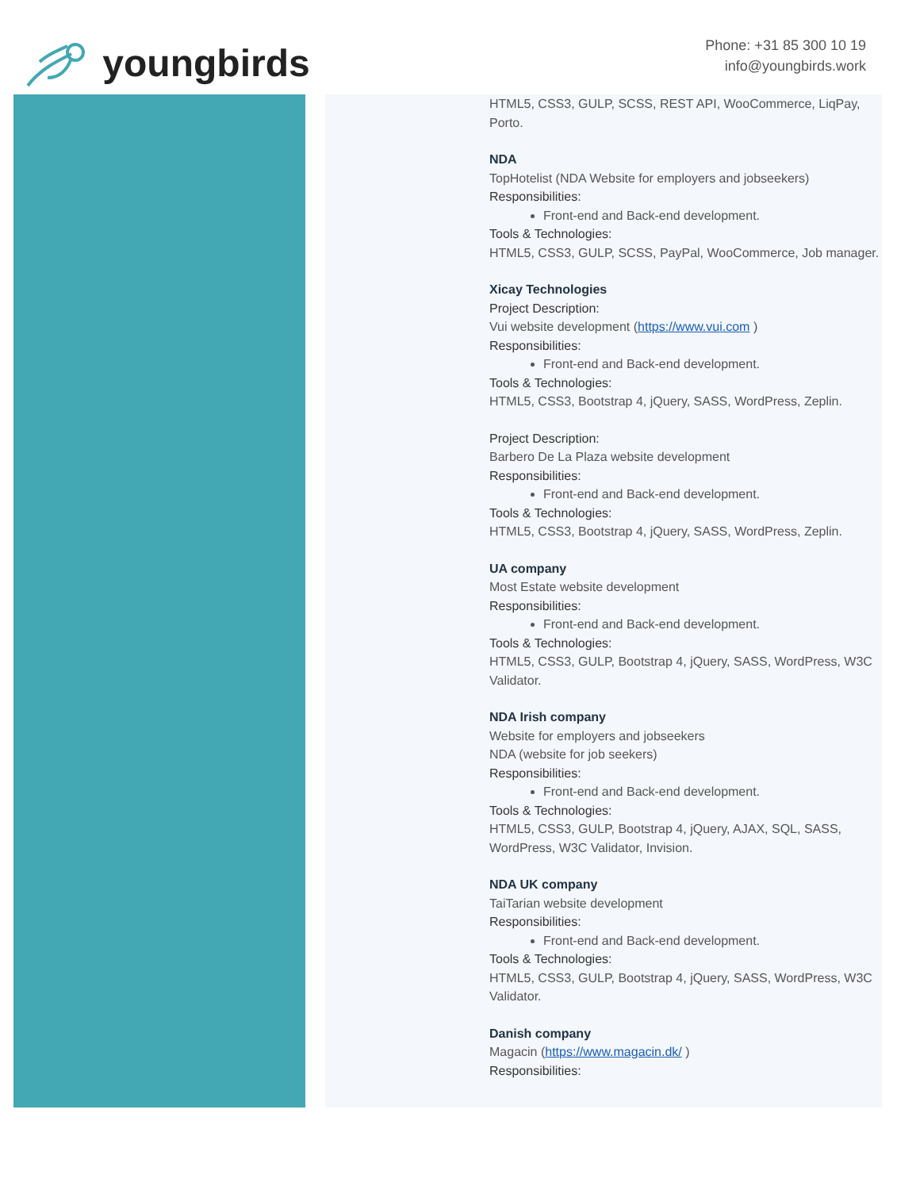youngbirds
Phone: +31 85 300 10 19
info@youngbirds.work
HTML5, CSS3, GULP, SCSS, REST API, WooCommerce, LiqPay, Porto.
NDA
TopHotelist (NDA Website for employers and jobseekers)
Responsibilities:
Front-end and Back-end development.
Tools & Technologies:
HTML5, CSS3, GULP, SCSS, PayPal, WooCommerce, Job manager.
Xicay Technologies
Project Description:
Vui website development (https://www.vui.com )
Responsibilities:
Front-end and Back-end development.
Tools & Technologies:
HTML5, CSS3, Bootstrap 4, jQuery, SASS, WordPress, Zeplin.
Project Description:
Barbero De La Plaza website development
Responsibilities:
Front-end and Back-end development.
Tools & Technologies:
HTML5, CSS3, Bootstrap 4, jQuery, SASS, WordPress, Zeplin.
UA company
Most Estate website development
Responsibilities:
Front-end and Back-end development.
Tools & Technologies:
HTML5, CSS3, GULP, Bootstrap 4, jQuery, SASS, WordPress, W3C Validator.
NDA Irish company
Website for employers and jobseekers
NDA (website for job seekers)
Responsibilities:
Front-end and Back-end development.
Tools & Technologies:
HTML5, CSS3, GULP, Bootstrap 4, jQuery, AJAX, SQL, SASS, WordPress, W3C Validator, Invision.
NDA UK company
TaiTarian website development
Responsibilities:
Front-end and Back-end development.
Tools & Technologies:
HTML5, CSS3, GULP, Bootstrap 4, jQuery, SASS, WordPress, W3C Validator.
Danish company
Magacin (https://www.magacin.dk/ )
Responsibilities: